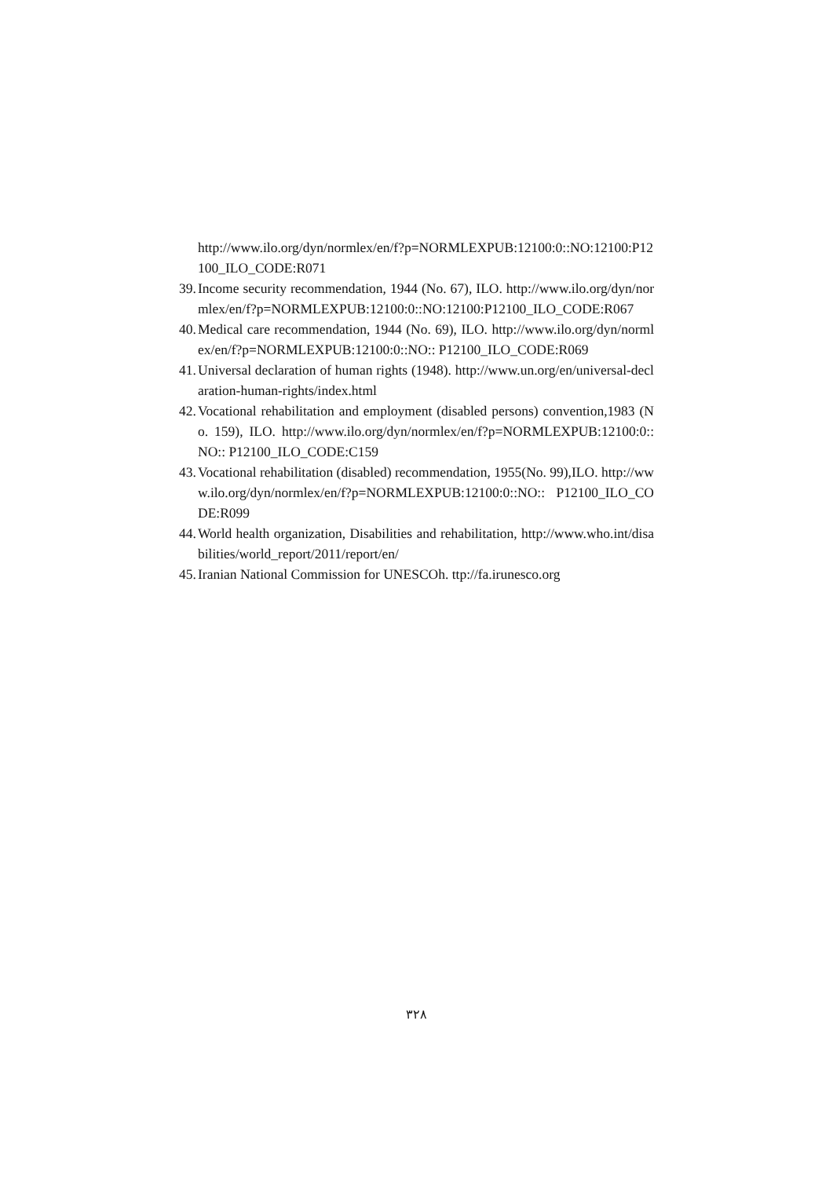http://www.ilo.org/dyn/normlex/en/f?p=NORMLEXPUB:12100:0::NO:12100:P12100_ILO_CODE:R071
39. Income security recommendation, 1944 (No. 67), ILO. http://www.ilo.org/dyn/normlex/en/f?p=NORMLEXPUB:12100:0::NO:12100:P12100_ILO_CODE:R067
40. Medical care recommendation, 1944 (No. 69), ILO. http://www.ilo.org/dyn/normlex/en/f?p=NORMLEXPUB:12100:0::NO:: P12100_ILO_CODE:R069
41. Universal declaration of human rights (1948). http://www.un.org/en/universal-declaration-human-rights/index.html
42. Vocational rehabilitation and employment (disabled persons) convention,1983 (No. 159), ILO. http://www.ilo.org/dyn/normlex/en/f?p=NORMLEXPUB:12100:0::NO:: P12100_ILO_CODE:C159
43. Vocational rehabilitation (disabled) recommendation, 1955(No. 99),ILO. http://www.ilo.org/dyn/normlex/en/f?p=NORMLEXPUB:12100:0::NO:: P12100_ILO_CODE:R099
44. World health organization, Disabilities and rehabilitation, http://www.who.int/disabilities/world_report/2011/report/en/
45. Iranian National Commission for UNESCOh. ttp://fa.irunesco.org
٣٢٨